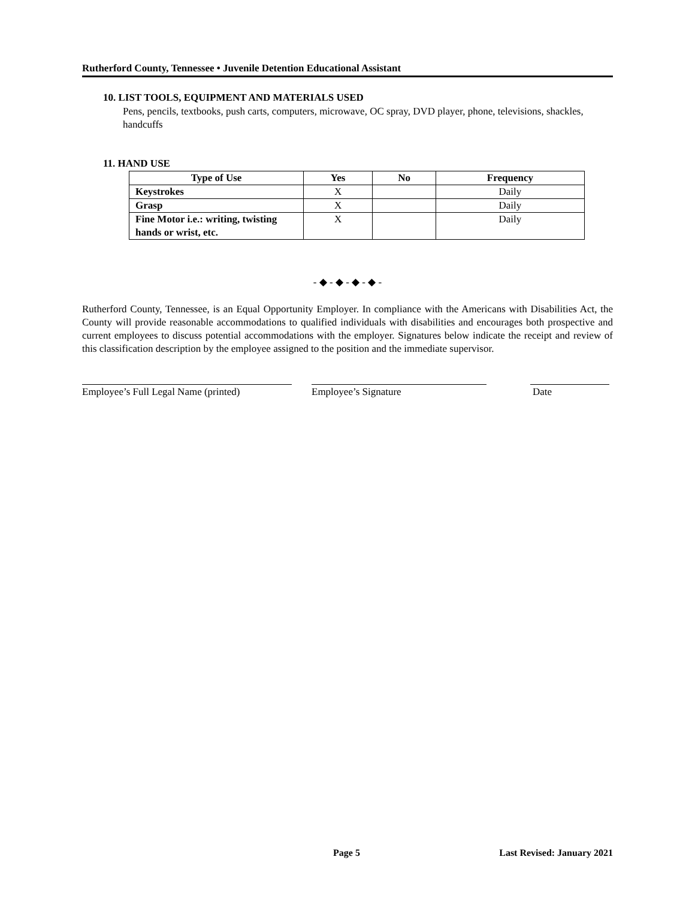Rutherford County, Tennessee • Juvenile Detention Educational Assistant
10. LIST TOOLS, EQUIPMENT AND MATERIALS USED
Pens, pencils, textbooks, push carts, computers, microwave, OC spray, DVD player, phone, televisions, shackles, handcuffs
11. HAND USE
| Type of Use | Yes | No | Frequency |
| --- | --- | --- | --- |
| Keystrokes | X | | Daily |
| Grasp | X | | Daily |
| Fine Motor i.e.: writing, twisting hands or wrist, etc. | X | | Daily |
- ◆ - ◆ - ◆ - ◆ -
Rutherford County, Tennessee, is an Equal Opportunity Employer. In compliance with the Americans with Disabilities Act, the County will provide reasonable accommodations to qualified individuals with disabilities and encourages both prospective and current employees to discuss potential accommodations with the employer. Signatures below indicate the receipt and review of this classification description by the employee assigned to the position and the immediate supervisor.
Employee’s Full Legal Name (printed)
Employee’s Signature Date
Page 5 Last Revised: January 2021